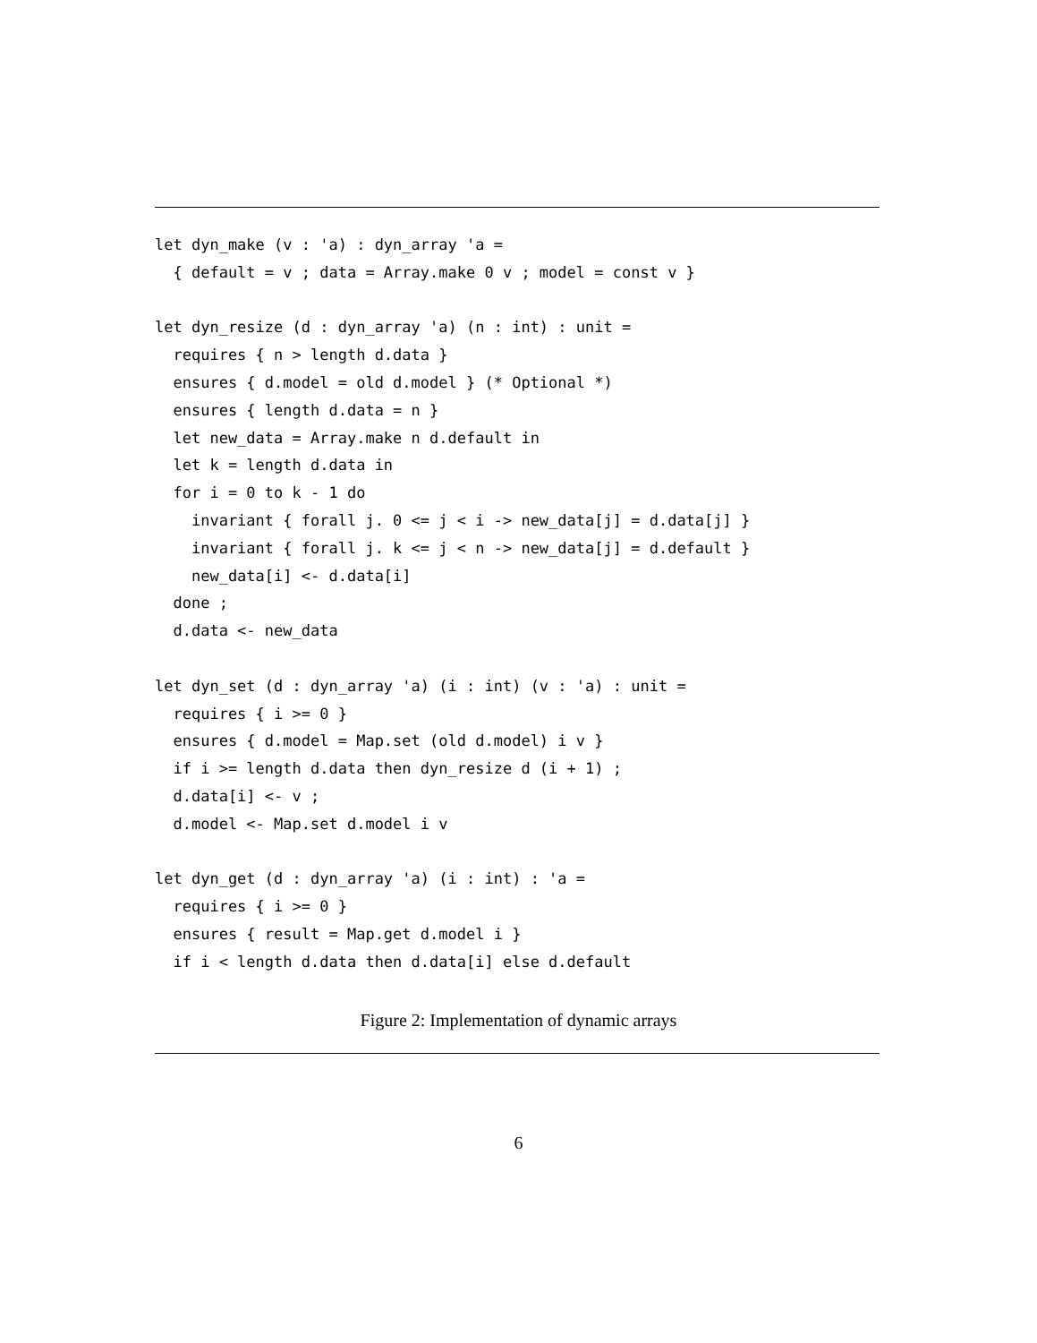let dyn_make (v : 'a) : dyn_array 'a =
  { default = v ; data = Array.make 0 v ; model = const v }

let dyn_resize (d : dyn_array 'a) (n : int) : unit =
  requires { n > length d.data }
  ensures { d.model = old d.model } (* Optional *)
  ensures { length d.data = n }
  let new_data = Array.make n d.default in
  let k = length d.data in
  for i = 0 to k - 1 do
    invariant { forall j. 0 <= j < i -> new_data[j] = d.data[j] }
    invariant { forall j. k <= j < n -> new_data[j] = d.default }
    new_data[i] <- d.data[i]
  done ;
  d.data <- new_data

let dyn_set (d : dyn_array 'a) (i : int) (v : 'a) : unit =
  requires { i >= 0 }
  ensures { d.model = Map.set (old d.model) i v }
  if i >= length d.data then dyn_resize d (i + 1) ;
  d.data[i] <- v ;
  d.model <- Map.set d.model i v

let dyn_get (d : dyn_array 'a) (i : int) : 'a =
  requires { i >= 0 }
  ensures { result = Map.get d.model i }
  if i < length d.data then d.data[i] else d.default
Figure 2: Implementation of dynamic arrays
6